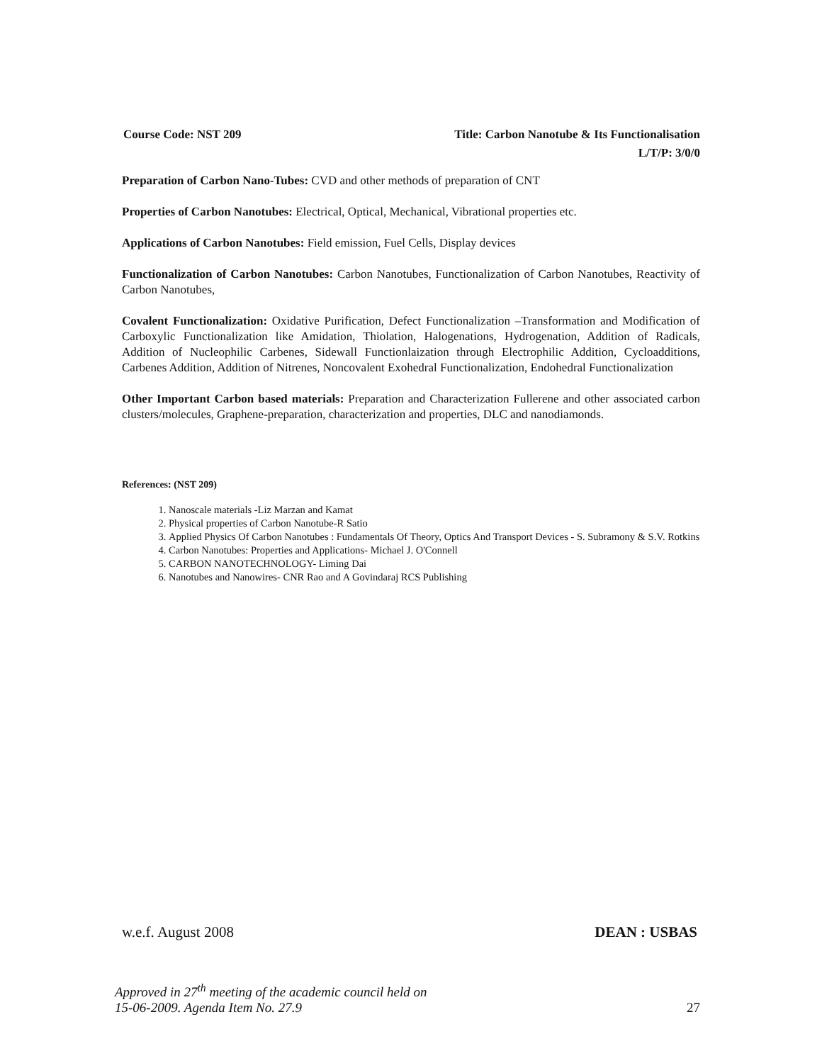Course Code: NST 209 Title: Carbon Nanotube & Its Functionalisation
L/T/P: 3/0/0
Preparation of Carbon Nano-Tubes: CVD and other methods of preparation of CNT
Properties of Carbon Nanotubes: Electrical, Optical, Mechanical, Vibrational properties etc.
Applications of Carbon Nanotubes: Field emission, Fuel Cells, Display devices
Functionalization of Carbon Nanotubes: Carbon Nanotubes, Functionalization of Carbon Nanotubes, Reactivity of Carbon Nanotubes,
Covalent Functionalization: Oxidative Purification, Defect Functionalization –Transformation and Modification of Carboxylic Functionalization like Amidation, Thiolation, Halogenations, Hydrogenation, Addition of Radicals, Addition of Nucleophilic Carbenes, Sidewall Functionlaization through Electrophilic Addition, Cycloadditions, Carbenes Addition, Addition of Nitrenes, Noncovalent Exohedral Functionalization, Endohedral Functionalization
Other Important Carbon based materials: Preparation and Characterization Fullerene and other associated carbon clusters/molecules, Graphene-preparation, characterization and properties, DLC and nanodiamonds.
References: (NST 209)
1. Nanoscale materials -Liz Marzan and Kamat
2. Physical properties of Carbon Nanotube-R Satio
3. Applied Physics Of Carbon Nanotubes : Fundamentals Of Theory, Optics And Transport Devices - S. Subramony & S.V. Rotkins
4. Carbon Nanotubes: Properties and Applications- Michael J. O'Connell
5. CARBON NANOTECHNOLOGY- Liming Dai
6. Nanotubes and Nanowires- CNR Rao and A Govindaraj RCS Publishing
w.e.f. August 2008 DEAN : USBAS
Approved in 27<sup>th</sup> meeting of the academic council held on
15-06-2009. Agenda Item No. 27.9 27